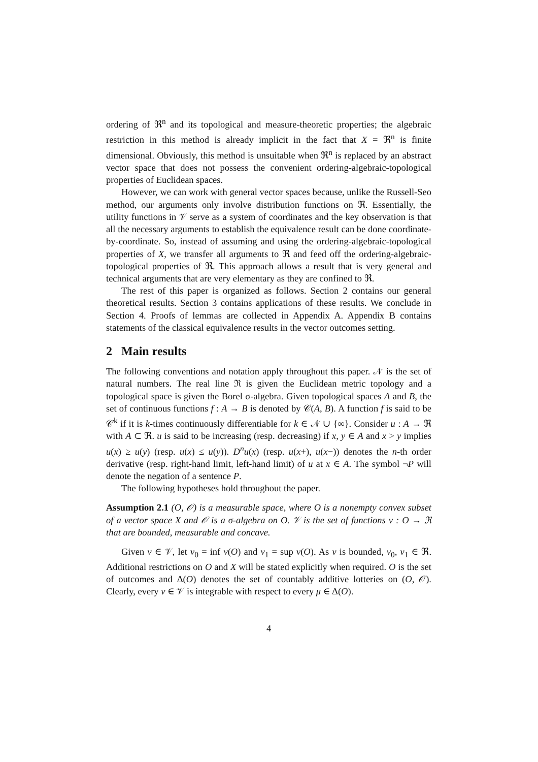ordering of ℜ<sup>n</sup> and its topological and measure-theoretic properties; the algebraic restriction in this method is already implicit in the fact that X = ℜ<sup>n</sup> is finite dimensional. Obviously, this method is unsuitable when ℜ<sup>n</sup> is replaced by an abstract vector space that does not possess the convenient ordering-algebraic-topological properties of Euclidean spaces.
However, we can work with general vector spaces because, unlike the Russell-Seo method, our arguments only involve distribution functions on ℜ. Essentially, the utility functions in 𝒱 serve as a system of coordinates and the key observation is that all the necessary arguments to establish the equivalence result can be done coordinate-by-coordinate. So, instead of assuming and using the ordering-algebraic-topological properties of X, we transfer all arguments to ℜ and feed off the ordering-algebraic-topological properties of ℜ. This approach allows a result that is very general and technical arguments that are very elementary as they are confined to ℜ.
The rest of this paper is organized as follows. Section 2 contains our general theoretical results. Section 3 contains applications of these results. We conclude in Section 4. Proofs of lemmas are collected in Appendix A. Appendix B contains statements of the classical equivalence results in the vector outcomes setting.
2 Main results
The following conventions and notation apply throughout this paper. 𝒩 is the set of natural numbers. The real line ℜ is given the Euclidean metric topology and a topological space is given the Borel σ-algebra. Given topological spaces A and B, the set of continuous functions f : A → B is denoted by 𝒞(A, B). A function f is said to be 𝒞<sup>k</sup> if it is k-times continuously differentiable for k ∈ 𝒩 ∪ {∞}. Consider u : A → ℜ with A ⊂ ℜ. u is said to be increasing (resp. decreasing) if x, y ∈ A and x > y implies u(x) ≥ u(y) (resp. u(x) ≤ u(y)). D<sup>n</sup>u(x) (resp. u(x+), u(x−)) denotes the n-th order derivative (resp. right-hand limit, left-hand limit) of u at x ∈ A. The symbol ¬P will denote the negation of a sentence P.
The following hypotheses hold throughout the paper.
Assumption 2.1 (O, 𝒪) is a measurable space, where O is a nonempty convex subset of a vector space X and 𝒪 is a σ-algebra on O. 𝒱 is the set of functions v : O → ℜ that are bounded, measurable and concave.
Given v ∈ 𝒱, let v<sub>0</sub> = inf v(O) and v<sub>1</sub> = sup v(O). As v is bounded, v<sub>0</sub>, v<sub>1</sub> ∈ ℜ. Additional restrictions on O and X will be stated explicitly when required. O is the set of outcomes and Δ(O) denotes the set of countably additive lotteries on (O, 𝒪). Clearly, every v ∈ 𝒱 is integrable with respect to every μ ∈ Δ(O).
4